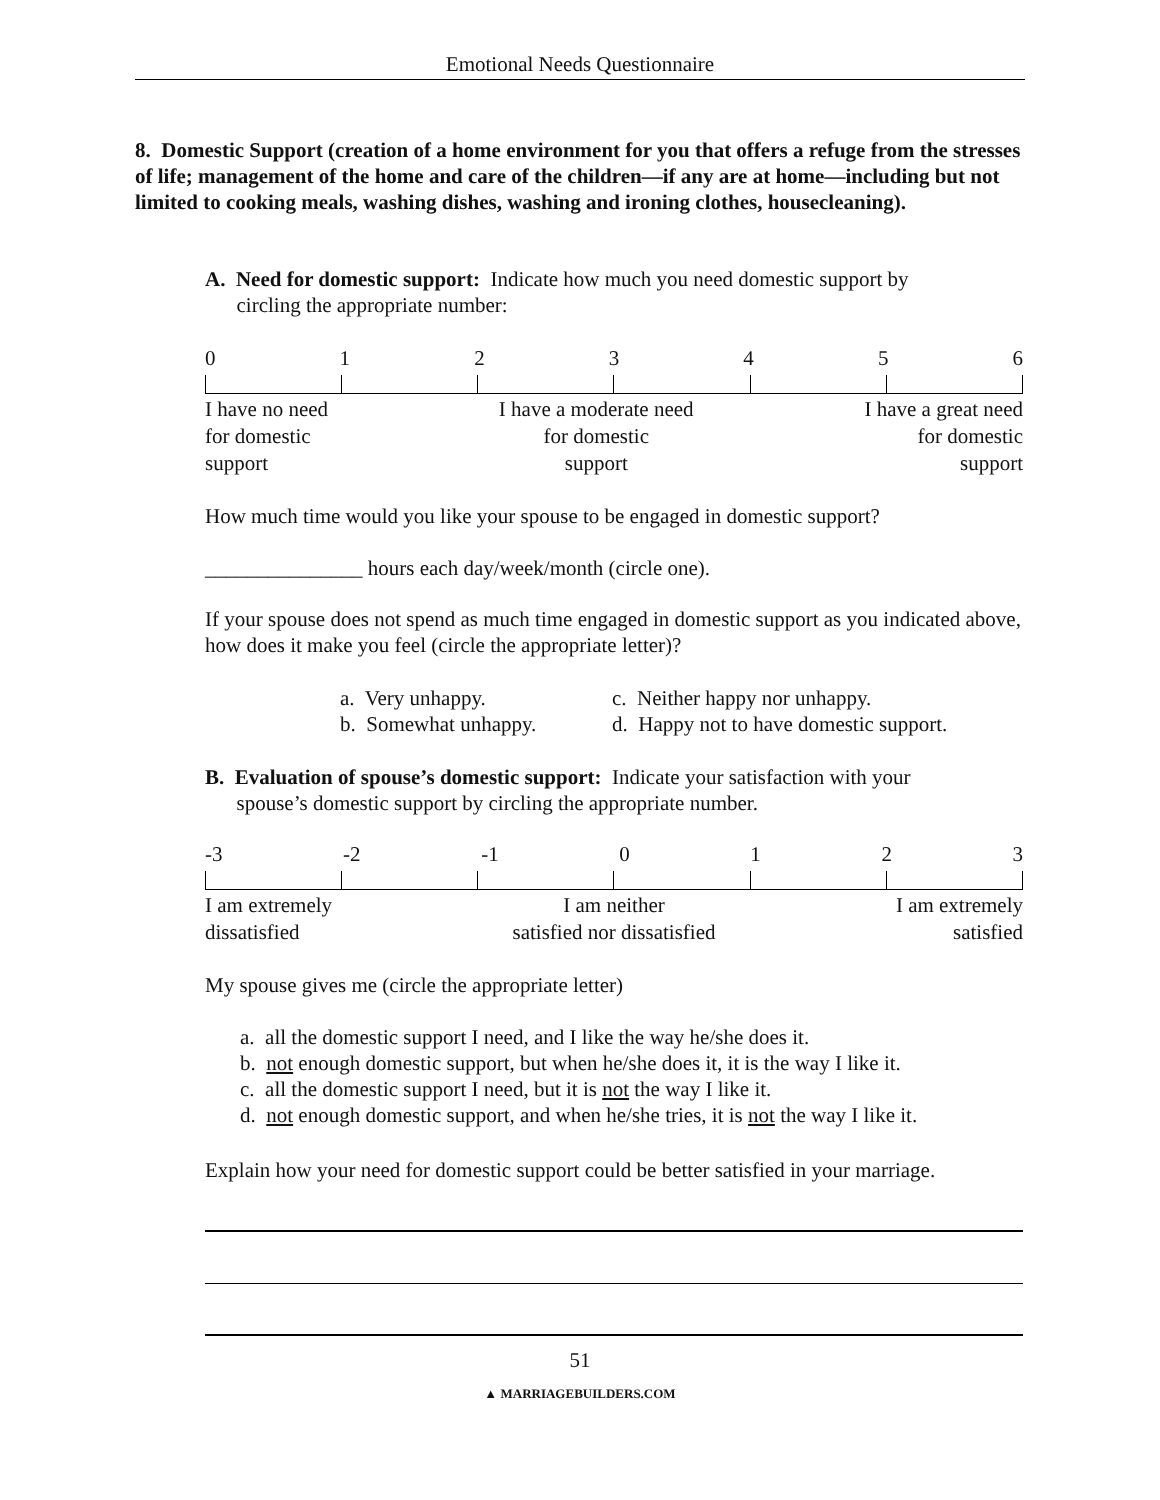Emotional Needs Questionnaire
8. Domestic Support (creation of a home environment for you that offers a refuge from the stresses of life; management of the home and care of the children—if any are at home—including but not limited to cooking meals, washing dishes, washing and ironing clothes, housecleaning).
A. Need for domestic support: Indicate how much you need domestic support by
circling the appropriate number:
0123456
I have no need
for domestic
support I have a moderate need
for domestic
support I have a great need
for domestic
support
How much time would you like your spouse to be engaged in domestic support?
_______________ hours each day/week/month (circle one).
If your spouse does not spend as much time engaged in domestic support as you indicated above, how does it make you feel (circle the appropriate letter)?
a. Very unhappy.
b. Somewhat unhappy.
c. Neither happy nor unhappy.
d. Happy not to have domestic support.
B. Evaluation of spouse’s domestic support: Indicate your satisfaction with your
spouse’s domestic support by circling the appropriate number.
-3 -2 -1 0123
I am extremely
dissatisfied I am neither
satisfied nor dissatisfied I am extremely
satisfied
My spouse gives me (circle the appropriate letter)
a. all the domestic support I need, and I like the way he/she does it.
b. not enough domestic support, but when he/she does it, it is the way I like it.
c. all the domestic support I need, but it is not the way I like it.
d. not enough domestic support, and when he/she tries, it is not the way I like it.
Explain how your need for domestic support could be better satisfied in your marriage.
51
▲ MARRIAGEBUILDERS.COM